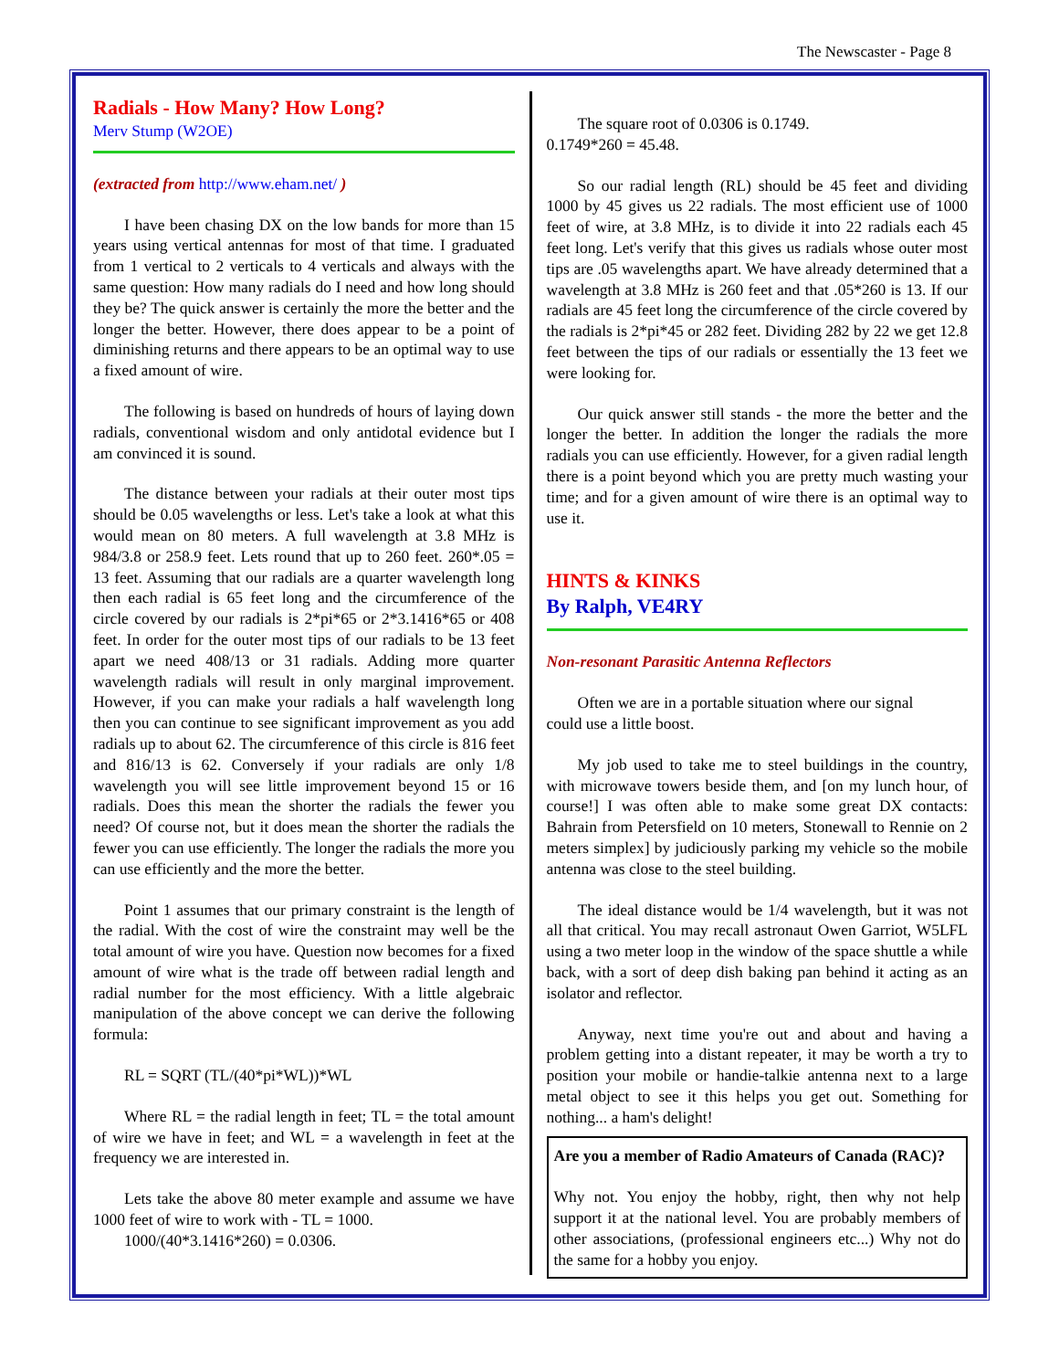The Newscaster - Page 8
Radials - How Many? How Long?
Merv Stump (W2OE)
(extracted from http://www.eham.net/ )
I have been chasing DX on the low bands for more than 15 years using vertical antennas for most of that time. I graduated from 1 vertical to 2 verticals to 4 verticals and always with the same question: How many radials do I need and how long should they be? The quick answer is certainly the more the better and the longer the better. However, there does appear to be a point of diminishing returns and there appears to be an optimal way to use a fixed amount of wire.
The following is based on hundreds of hours of laying down radials, conventional wisdom and only antidotal evidence but I am convinced it is sound.
The distance between your radials at their outer most tips should be 0.05 wavelengths or less. Let's take a look at what this would mean on 80 meters. A full wavelength at 3.8 MHz is 984/3.8 or 258.9 feet. Lets round that up to 260 feet. 260*.05 = 13 feet. Assuming that our radials are a quarter wavelength long then each radial is 65 feet long and the circumference of the circle covered by our radials is 2*pi*65 or 2*3.1416*65 or 408 feet. In order for the outer most tips of our radials to be 13 feet apart we need 408/13 or 31 radials. Adding more quarter wavelength radials will result in only marginal improvement. However, if you can make your radials a half wavelength long then you can continue to see significant improvement as you add radials up to about 62. The circumference of this circle is 816 feet and 816/13 is 62. Conversely if your radials are only 1/8 wavelength you will see little improvement beyond 15 or 16 radials. Does this mean the shorter the radials the fewer you need? Of course not, but it does mean the shorter the radials the fewer you can use efficiently. The longer the radials the more you can use efficiently and the more the better.
Point 1 assumes that our primary constraint is the length of the radial. With the cost of wire the constraint may well be the total amount of wire you have. Question now becomes for a fixed amount of wire what is the trade off between radial length and radial number for the most efficiency. With a little algebraic manipulation of the above concept we can derive the following formula:
RL = SQRT (TL/(40*pi*WL))*WL
Where RL = the radial length in feet; TL = the total amount of wire we have in feet; and WL = a wavelength in feet at the frequency we are interested in.
Lets take the above 80 meter example and assume we have 1000 feet of wire to work with - TL = 1000.
1000/(40*3.1416*260) = 0.0306.
The square root of 0.0306 is 0.1749.
0.1749*260 = 45.48.
So our radial length (RL) should be 45 feet and dividing 1000 by 45 gives us 22 radials. The most efficient use of 1000 feet of wire, at 3.8 MHz, is to divide it into 22 radials each 45 feet long. Let's verify that this gives us radials whose outer most tips are .05 wavelengths apart. We have already determined that a wavelength at 3.8 MHz is 260 feet and that .05*260 is 13. If our radials are 45 feet long the circumference of the circle covered by the radials is 2*pi*45 or 282 feet. Dividing 282 by 22 we get 12.8 feet between the tips of our radials or essentially the 13 feet we were looking for.
Our quick answer still stands - the more the better and the longer the better. In addition the longer the radials the more radials you can use efficiently. However, for a given radial length there is a point beyond which you are pretty much wasting your time; and for a given amount of wire there is an optimal way to use it.
HINTS & KINKS
By Ralph, VE4RY
Non-resonant Parasitic Antenna Reflectors
Often we are in a portable situation where our signal
could use a little boost.
My job used to take me to steel buildings in the country, with microwave towers beside them, and [on my lunch hour, of course!] I was often able to make some great DX contacts: Bahrain from Petersfield on 10 meters, Stonewall to Rennie on 2 meters simplex] by judiciously parking my vehicle so the mobile antenna was close to the steel building.
The ideal distance would be 1/4 wavelength, but it was not all that critical. You may recall astronaut Owen Garriot, W5LFL using a two meter loop in the window of the space shuttle a while back, with a sort of deep dish baking pan behind it acting as an isolator and reflector.
Anyway, next time you're out and about and having a problem getting into a distant repeater, it may be worth a try to position your mobile or handie-talkie antenna next to a large metal object to see it this helps you get out. Something for nothing... a ham's delight!
Are you a member of Radio Amateurs of Canada (RAC)?
Why not. You enjoy the hobby, right, then why not help support it at the national level. You are probably members of other associations, (professional engineers etc...) Why not do the same for a hobby you enjoy.